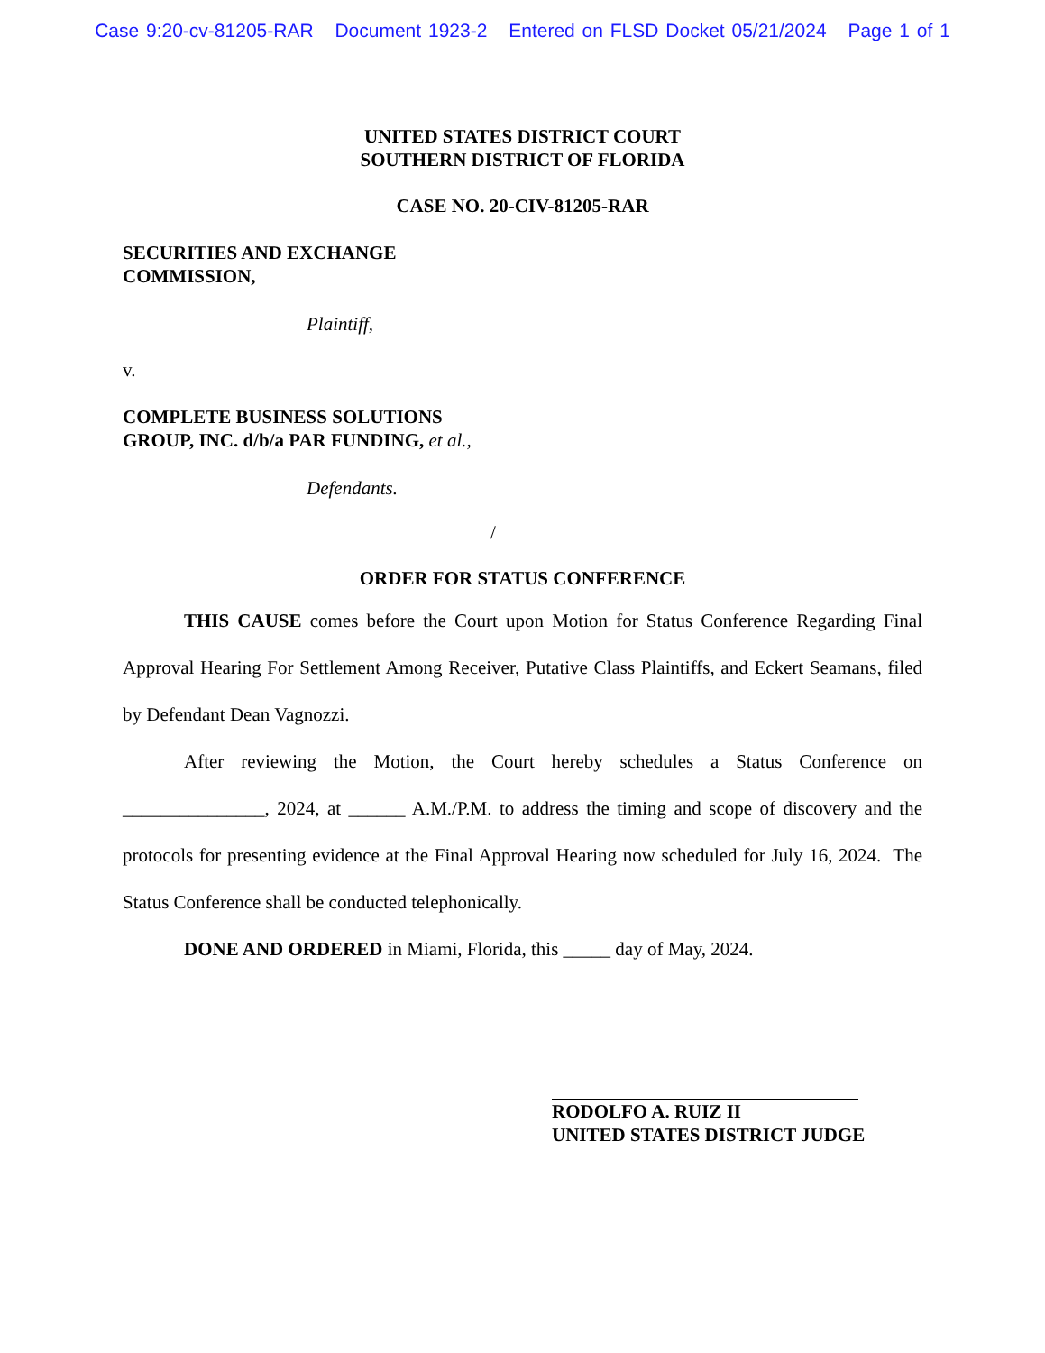Case 9:20-cv-81205-RAR Document 1923-2 Entered on FLSD Docket 05/21/2024 Page 1 of 1
UNITED STATES DISTRICT COURT
SOUTHERN DISTRICT OF FLORIDA
CASE NO. 20-CIV-81205-RAR
SECURITIES AND EXCHANGE
COMMISSION,
Plaintiff,
v.
COMPLETE BUSINESS SOLUTIONS
GROUP, INC. d/b/a PAR FUNDING, et al.,
Defendants.
/
ORDER FOR STATUS CONFERENCE
THIS CAUSE comes before the Court upon Motion for Status Conference Regarding Final Approval Hearing For Settlement Among Receiver, Putative Class Plaintiffs, and Eckert Seamans, filed by Defendant Dean Vagnozzi.
After reviewing the Motion, the Court hereby schedules a Status Conference on _______________, 2024, at ______ A.M./P.M. to address the timing and scope of discovery and the protocols for presenting evidence at the Final Approval Hearing now scheduled for July 16, 2024. The Status Conference shall be conducted telephonically.
DONE AND ORDERED in Miami, Florida, this _____ day of May, 2024.
RODOLFO A. RUIZ II
UNITED STATES DISTRICT JUDGE